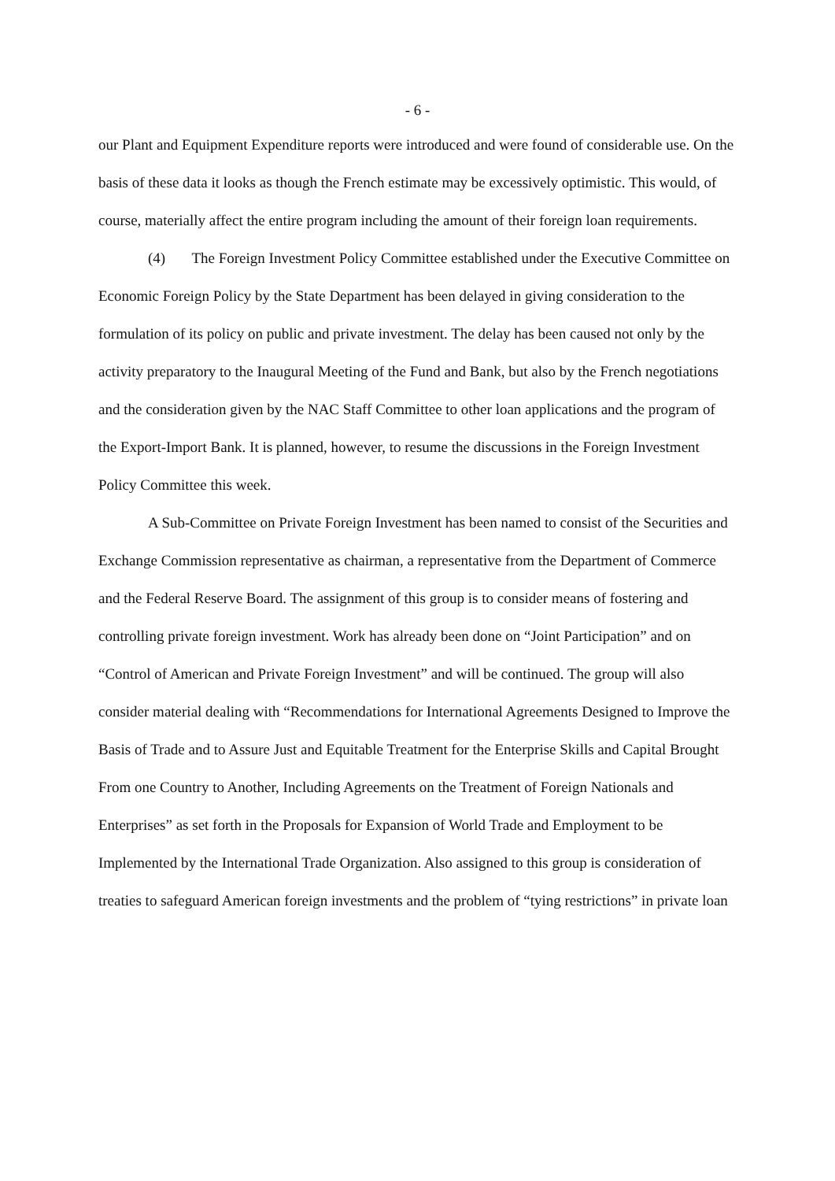- 6 -
our Plant and Equipment Expenditure reports were introduced and were found of considerable use. On the basis of these data it looks as though the French estimate may be excessively optimistic. This would, of course, materially affect the entire program including the amount of their foreign loan requirements.
(4) The Foreign Investment Policy Committee established under the Executive Committee on Economic Foreign Policy by the State Department has been delayed in giving consideration to the formulation of its policy on public and private investment. The delay has been caused not only by the activity preparatory to the Inaugural Meeting of the Fund and Bank, but also by the French negotiations and the consideration given by the NAC Staff Committee to other loan applications and the program of the Export-Import Bank. It is planned, however, to resume the discussions in the Foreign Investment Policy Committee this week.
A Sub-Committee on Private Foreign Investment has been named to consist of the Securities and Exchange Commission representative as chairman, a representative from the Department of Commerce and the Federal Reserve Board. The assignment of this group is to consider means of fostering and controlling private foreign investment. Work has already been done on “Joint Participation” and on “Control of American and Private Foreign Investment” and will be continued. The group will also consider material dealing with “Recommendations for International Agreements Designed to Improve the Basis of Trade and to Assure Just and Equitable Treatment for the Enterprise Skills and Capital Brought From one Country to Another, Including Agreements on the Treatment of Foreign Nationals and Enterprises” as set forth in the Proposals for Expansion of World Trade and Employment to be Implemented by the International Trade Organization. Also assigned to this group is consideration of treaties to safeguard American foreign investments and the problem of “tying restrictions” in private loan